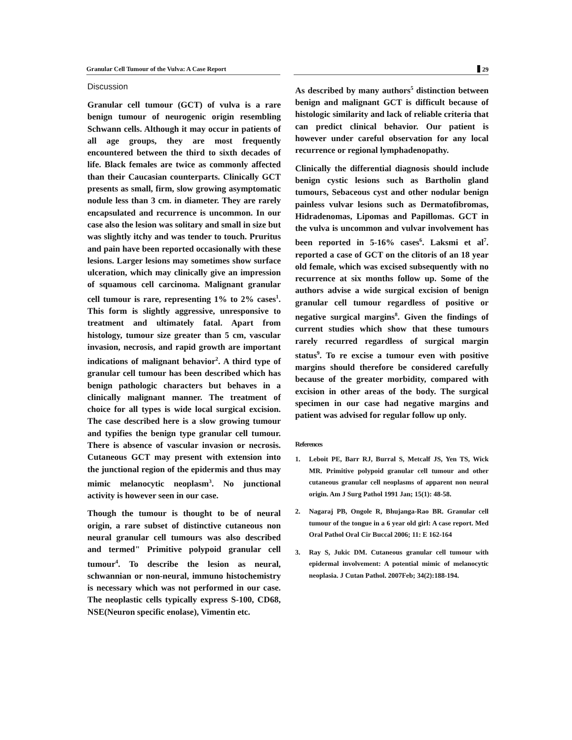Granular Cell Tumour of the Vulva: A Case Report 29
Discussion
Granular cell tumour (GCT) of vulva is a rare benign tumour of neurogenic origin resembling Schwann cells. Although it may occur in patients of all age groups, they are most frequently encountered between the third to sixth decades of life. Black females are twice as commonly affected than their Caucasian counterparts. Clinically GCT presents as small, firm, slow growing asymptomatic nodule less than 3 cm. in diameter. They are rarely encapsulated and recurrence is uncommon. In our case also the lesion was solitary and small in size but was slightly itchy and was tender to touch. Pruritus and pain have been reported occasionally with these lesions. Larger lesions may sometimes show surface ulceration, which may clinically give an impression of squamous cell carcinoma. Malignant granular cell tumour is rare, representing 1% to 2% cases<sup>1</sup>. This form is slightly aggressive, unresponsive to treatment and ultimately fatal. Apart from histology, tumour size greater than 5 cm, vascular invasion, necrosis, and rapid growth are important indications of malignant behavior<sup>2</sup>. A third type of granular cell tumour has been described which has benign pathologic characters but behaves in a clinically malignant manner. The treatment of choice for all types is wide local surgical excision. The case described here is a slow growing tumour and typifies the benign type granular cell tumour. There is absence of vascular invasion or necrosis. Cutaneous GCT may present with extension into the junctional region of the epidermis and thus may mimic melanocytic neoplasm<sup>3</sup>. No junctional activity is however seen in our case.
Though the tumour is thought to be of neural origin, a rare subset of distinctive cutaneous non neural granular cell tumours was also described and termed" Primitive polypoid granular cell tumour<sup>4</sup>. To describe the lesion as neural, schwannian or non-neural, immuno histochemistry is necessary which was not performed in our case. The neoplastic cells typically express S-100, CD68, NSE(Neuron specific enolase), Vimentin etc.
As described by many authors<sup>5</sup> distinction between benign and malignant GCT is difficult because of histologic similarity and lack of reliable criteria that can predict clinical behavior. Our patient is however under careful observation for any local recurrence or regional lymphadenopathy.
Clinically the differential diagnosis should include benign cystic lesions such as Bartholin gland tumours, Sebaceous cyst and other nodular benign painless vulvar lesions such as Dermatofibromas, Hidradenomas, Lipomas and Papillomas. GCT in the vulva is uncommon and vulvar involvement has been reported in 5-16% cases<sup>6</sup>. Laksmi et al<sup>7</sup>. reported a case of GCT on the clitoris of an 18 year old female, which was excised subsequently with no recurrence at six months follow up. Some of the authors advise a wide surgical excision of benign granular cell tumour regardless of positive or negative surgical margins<sup>8</sup>. Given the findings of current studies which show that these tumours rarely recurred regardless of surgical margin status<sup>9</sup>. To re excise a tumour even with positive margins should therefore be considered carefully because of the greater morbidity, compared with excision in other areas of the body. The surgical specimen in our case had negative margins and patient was advised for regular follow up only.
References
1. Leboit PE, Barr RJ, Burral S, Metcalf JS, Yen TS, Wick MR. Primitive polypoid granular cell tumour and other cutaneous granular cell neoplasms of apparent non neural origin. Am J Surg Pathol 1991 Jan; 15(1): 48-58.
2. Nagaraj PB, Ongole R, Bhujanga-Rao BR. Granular cell tumour of the tongue in a 6 year old girl: A case report. Med Oral Pathol Oral Cir Buccal 2006; 11: E 162-164
3. Ray S, Jukic DM. Cutaneous granular cell tumour with epidermal involvement: A potential mimic of melanocytic neoplasia. J Cutan Pathol. 2007Feb; 34(2):188-194.